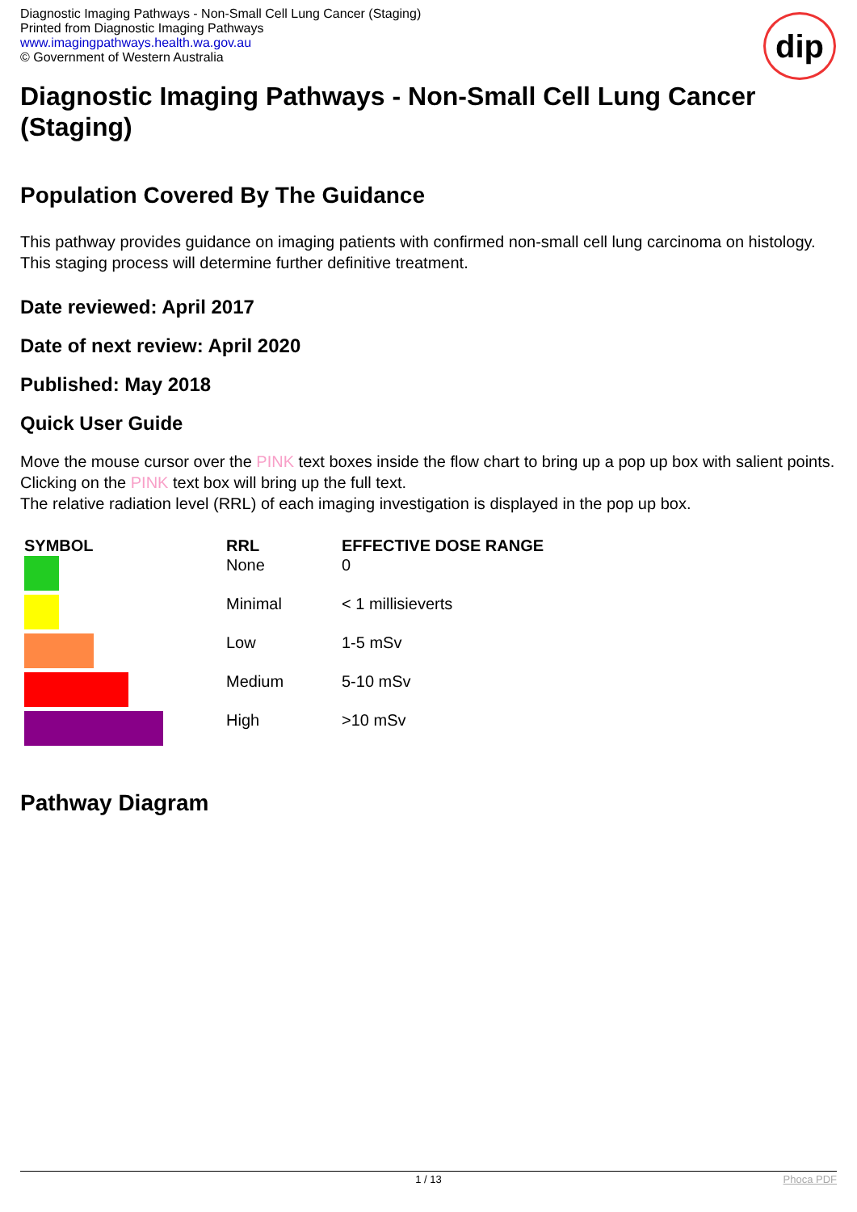Diagnostic Imaging Pathways - Non-Small Cell Lung Cancer (Staging)
Printed from Diagnostic Imaging Pathways
www.imagingpathways.health.wa.gov.au
© Government of Western Australia
dip
Diagnostic Imaging Pathways - Non-Small Cell Lung Cancer (Staging)
Population Covered By The Guidance
This pathway provides guidance on imaging patients with confirmed non-small cell lung carcinoma on histology. This staging process will determine further definitive treatment.
Date reviewed: April 2017
Date of next review: April 2020
Published: May 2018
Quick User Guide
Move the mouse cursor over the PINK text boxes inside the flow chart to bring up a pop up box with salient points.
Clicking on the PINK text box will bring up the full text.
The relative radiation level (RRL) of each imaging investigation is displayed in the pop up box.
| SYMBOL | RRL | EFFECTIVE DOSE RANGE |
| --- | --- | --- |
| | None | 0 |
| | Minimal | < 1 millisieverts |
| | Low | 1-5 mSv |
| | Medium | 5-10 mSv |
| | High | >10 mSv |
Pathway Diagram
1 / 13 Phoca PDF